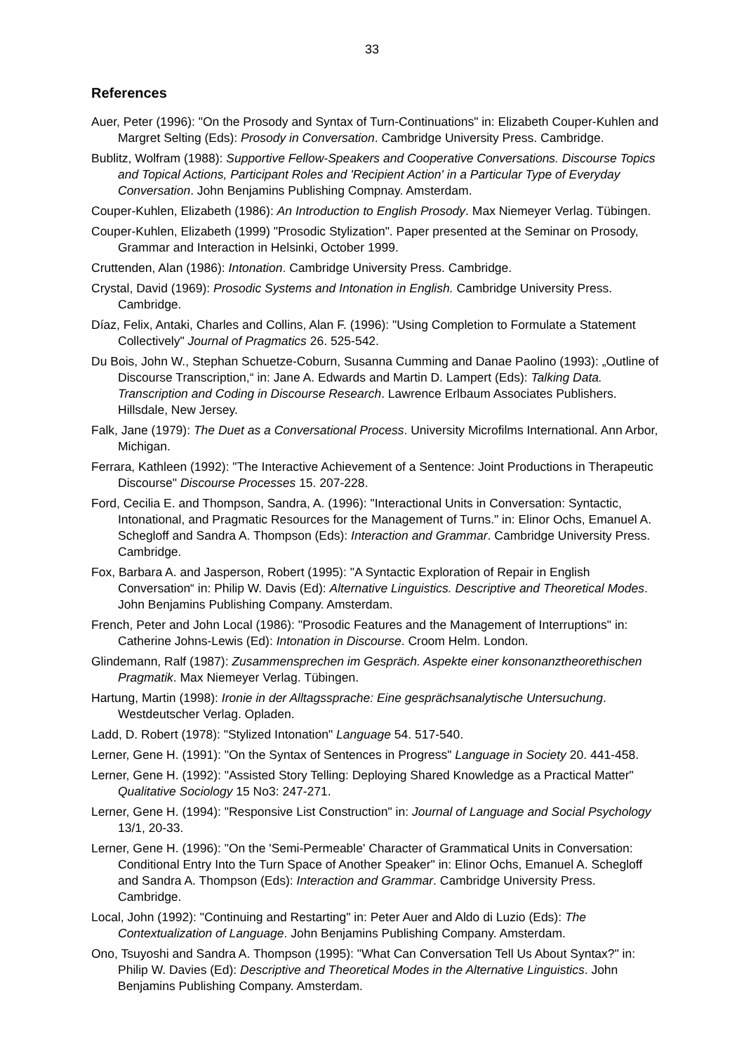33
References
Auer, Peter (1996): "On the Prosody and Syntax of Turn-Continuations" in: Elizabeth Couper-Kuhlen and Margret Selting (Eds): Prosody in Conversation. Cambridge University Press. Cambridge.
Bublitz, Wolfram (1988): Supportive Fellow-Speakers and Cooperative Conversations. Discourse Topics and Topical Actions, Participant Roles and 'Recipient Action' in a Particular Type of Everyday Conversation. John Benjamins Publishing Compnay. Amsterdam.
Couper-Kuhlen, Elizabeth (1986): An Introduction to English Prosody. Max Niemeyer Verlag. Tübingen.
Couper-Kuhlen, Elizabeth (1999) "Prosodic Stylization". Paper presented at the Seminar on Prosody, Grammar and Interaction in Helsinki, October 1999.
Cruttenden, Alan (1986): Intonation. Cambridge University Press. Cambridge.
Crystal, David (1969): Prosodic Systems and Intonation in English. Cambridge University Press. Cambridge.
Díaz, Felix, Antaki, Charles and Collins, Alan F. (1996): "Using Completion to Formulate a Statement Collectively" Journal of Pragmatics 26. 525-542.
Du Bois, John W., Stephan Schuetze-Coburn, Susanna Cumming and Danae Paolino (1993): „Outline of Discourse Transcription,“ in: Jane A. Edwards and Martin D. Lampert (Eds): Talking Data. Transcription and Coding in Discourse Research. Lawrence Erlbaum Associates Publishers. Hillsdale, New Jersey.
Falk, Jane (1979): The Duet as a Conversational Process. University Microfilms International. Ann Arbor, Michigan.
Ferrara, Kathleen (1992): "The Interactive Achievement of a Sentence: Joint Productions in Therapeutic Discourse" Discourse Processes 15. 207-228.
Ford, Cecilia E. and Thompson, Sandra, A. (1996): "Interactional Units in Conversation: Syntactic, Intonational, and Pragmatic Resources for the Management of Turns." in: Elinor Ochs, Emanuel A. Schegloff and Sandra A. Thompson (Eds): Interaction and Grammar. Cambridge University Press. Cambridge.
Fox, Barbara A. and Jasperson, Robert (1995): "A Syntactic Exploration of Repair in English Conversation“ in: Philip W. Davis (Ed): Alternative Linguistics. Descriptive and Theoretical Modes. John Benjamins Publishing Company. Amsterdam.
French, Peter and John Local (1986): "Prosodic Features and the Management of Interruptions" in: Catherine Johns-Lewis (Ed): Intonation in Discourse. Croom Helm. London.
Glindemann, Ralf (1987): Zusammensprechen im Gespräch. Aspekte einer konsonanztheorethischen Pragmatik. Max Niemeyer Verlag. Tübingen.
Hartung, Martin (1998): Ironie in der Alltagssprache: Eine gesprächsanalytische Untersuchung. Westdeutscher Verlag. Opladen.
Ladd, D. Robert (1978): "Stylized Intonation" Language 54. 517-540.
Lerner, Gene H. (1991): "On the Syntax of Sentences in Progress" Language in Society 20. 441-458.
Lerner, Gene H. (1992): "Assisted Story Telling: Deploying Shared Knowledge as a Practical Matter" Qualitative Sociology 15 No3: 247-271.
Lerner, Gene H. (1994): "Responsive List Construction" in: Journal of Language and Social Psychology 13/1, 20-33.
Lerner, Gene H. (1996): "On the 'Semi-Permeable' Character of Grammatical Units in Conversation: Conditional Entry Into the Turn Space of Another Speaker" in: Elinor Ochs, Emanuel A. Schegloff and Sandra A. Thompson (Eds): Interaction and Grammar. Cambridge University Press. Cambridge.
Local, John (1992): "Continuing and Restarting" in: Peter Auer and Aldo di Luzio (Eds): The Contextualization of Language. John Benjamins Publishing Company. Amsterdam.
Ono, Tsuyoshi and Sandra A. Thompson (1995): "What Can Conversation Tell Us About Syntax?" in: Philip W. Davies (Ed): Descriptive and Theoretical Modes in the Alternative Linguistics. John Benjamins Publishing Company. Amsterdam.